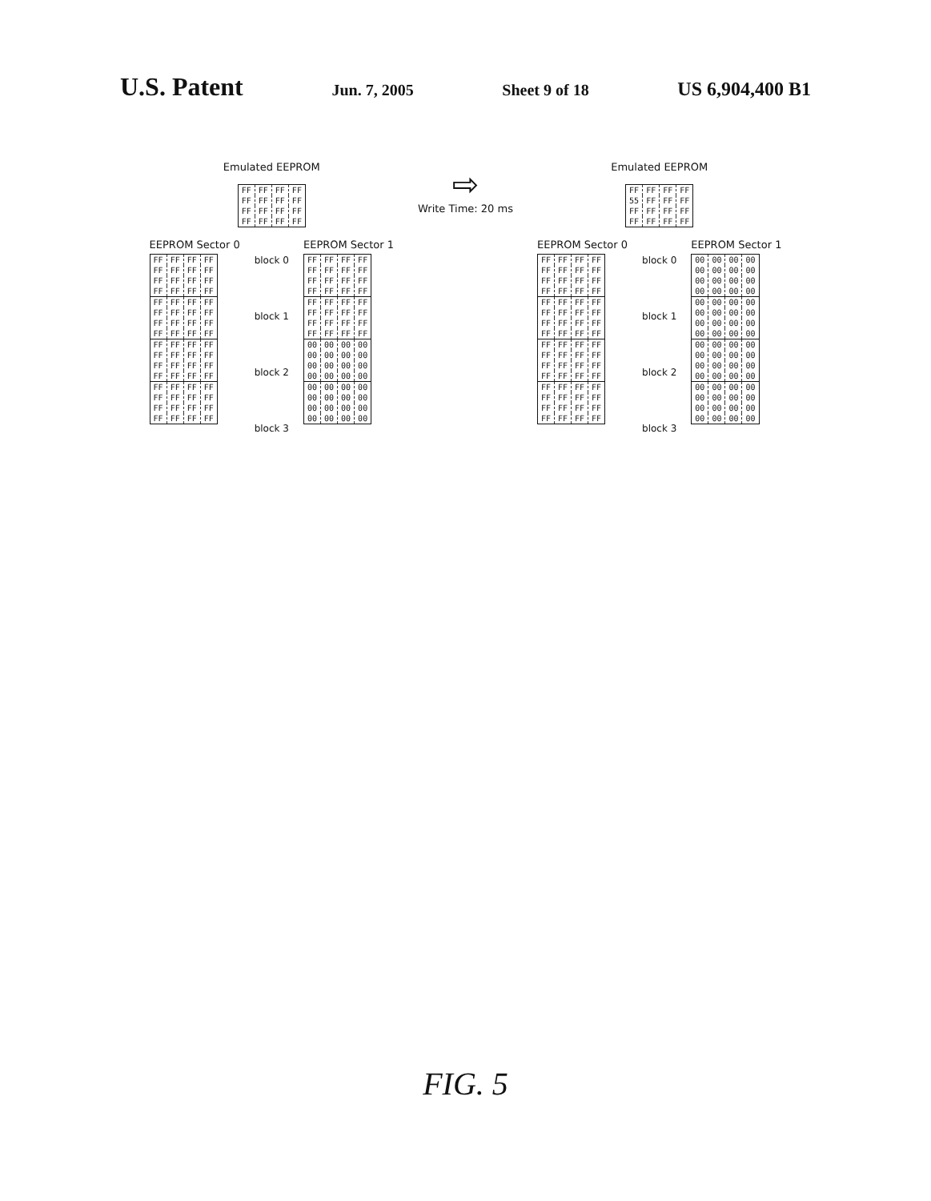U.S. Patent Jun. 7, 2005 Sheet 9 of 18 US 6,904,400 B1
Emulated EEPROM
| FF | FF | FF | FF |
| FF | FF | FF | FF |
| FF | FF | FF | FF |
| FF | FF | FF | FF |
EEPROM Sector 0
| FF | FF | FF | FF |
| FF | FF | FF | FF |
| FF | FF | FF | FF |
| FF | FF | FF | FF |
| FF | FF | FF | FF |
| FF | FF | FF | FF |
| FF | FF | FF | FF |
| FF | FF | FF | FF |
| FF | FF | FF | FF |
| FF | FF | FF | FF |
| FF | FF | FF | FF |
| FF | FF | FF | FF |
| FF | FF | FF | FF |
| FF | FF | FF | FF |
| FF | FF | FF | FF |
| FF | FF | FF | FF |
block 0
block 1
block 2
block 3
EEPROM Sector 1
| FF | FF | FF | FF |
| FF | FF | FF | FF |
| FF | FF | FF | FF |
| FF | FF | FF | FF |
| FF | FF | FF | FF |
| FF | FF | FF | FF |
| FF | FF | FF | FF |
| FF | FF | FF | FF |
| 00 | 00 | 00 | 00 |
| 00 | 00 | 00 | 00 |
| 00 | 00 | 00 | 00 |
| 00 | 00 | 00 | 00 |
| 00 | 00 | 00 | 00 |
| 00 | 00 | 00 | 00 |
| 00 | 00 | 00 | 00 |
| 00 | 00 | 00 | 00 |
⇨
Write Time: 20 ms
Emulated EEPROM
| FF | FF | FF | FF |
| 55 | FF | FF | FF |
| FF | FF | FF | FF |
| FF | FF | FF | FF |
EEPROM Sector 0
| FF | FF | FF | FF |
| FF | FF | FF | FF |
| FF | FF | FF | FF |
| FF | FF | FF | FF |
| FF | FF | FF | FF |
| FF | FF | FF | FF |
| FF | FF | FF | FF |
| FF | FF | FF | FF |
| FF | FF | FF | FF |
| FF | FF | FF | FF |
| FF | FF | FF | FF |
| FF | FF | FF | FF |
| FF | FF | FF | FF |
| FF | FF | FF | FF |
| FF | FF | FF | FF |
| FF | FF | FF | FF |
block 0
block 1
block 2
block 3
EEPROM Sector 1
| 00 | 00 | 00 | 00 |
| 00 | 00 | 00 | 00 |
| 00 | 00 | 00 | 00 |
| 00 | 00 | 00 | 00 |
| 00 | 00 | 00 | 00 |
| 00 | 00 | 00 | 00 |
| 00 | 00 | 00 | 00 |
| 00 | 00 | 00 | 00 |
| 00 | 00 | 00 | 00 |
| 00 | 00 | 00 | 00 |
| 00 | 00 | 00 | 00 |
| 00 | 00 | 00 | 00 |
| 00 | 00 | 00 | 00 |
| 00 | 00 | 00 | 00 |
| 00 | 00 | 00 | 00 |
| 00 | 00 | 00 | 00 |
FIG. 5